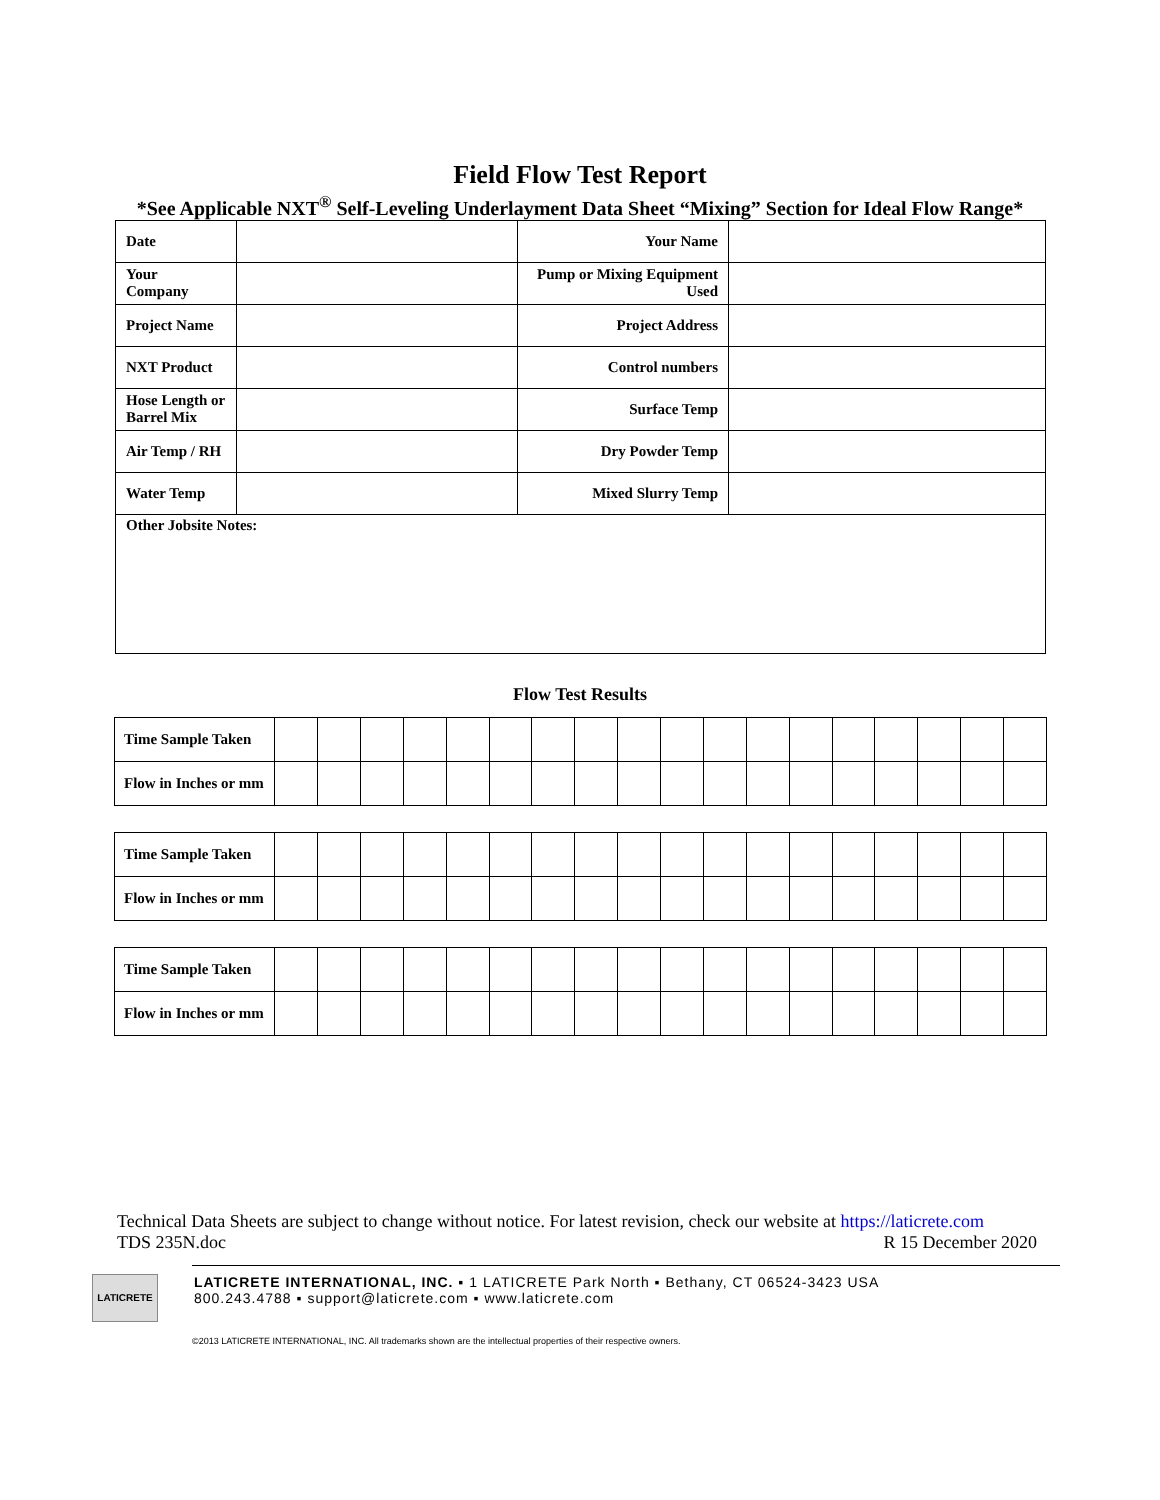Field Flow Test Report
*See Applicable NXT<sup>®</sup> Self-Leveling Underlayment Data Sheet “Mixing” Section for Ideal Flow Range*
| Date | | Your Name | |
| Your Company | | Pump or Mixing Equipment Used | |
| Project Name | | Project Address | |
| NXT Product | | Control numbers | |
| Hose Length or Barrel Mix | | Surface Temp | |
| Air Temp / RH | | Dry Powder Temp | |
| Water Temp | | Mixed Slurry Temp | |
| Other Jobsite Notes: | | | |
Flow Test Results
| Time Sample Taken | | | | | | | | | | | | | | | | | | |
| Flow in Inches or mm | | | | | | | | | | | | | | | | | | |
| Time Sample Taken | | | | | | | | | | | | | | | | | | |
| Flow in Inches or mm | | | | | | | | | | | | | | | | | | |
| Time Sample Taken | | | | | | | | | | | | | | | | | | |
| Flow in Inches or mm | | | | | | | | | | | | | | | | | | |
Technical Data Sheets are subject to change without notice. For latest revision, check our website at https://laticrete.com
TDS 235N.doc R 15 December 2020
LATICRETE
LATICRETE INTERNATIONAL, INC. ▪ 1 LATICRETE Park North ▪ Bethany, CT 06524-3423 USA
800.243.4788 ▪ support@laticrete.com ▪ www.laticrete.com
©2013 LATICRETE INTERNATIONAL, INC. All trademarks shown are the intellectual properties of their respective owners.